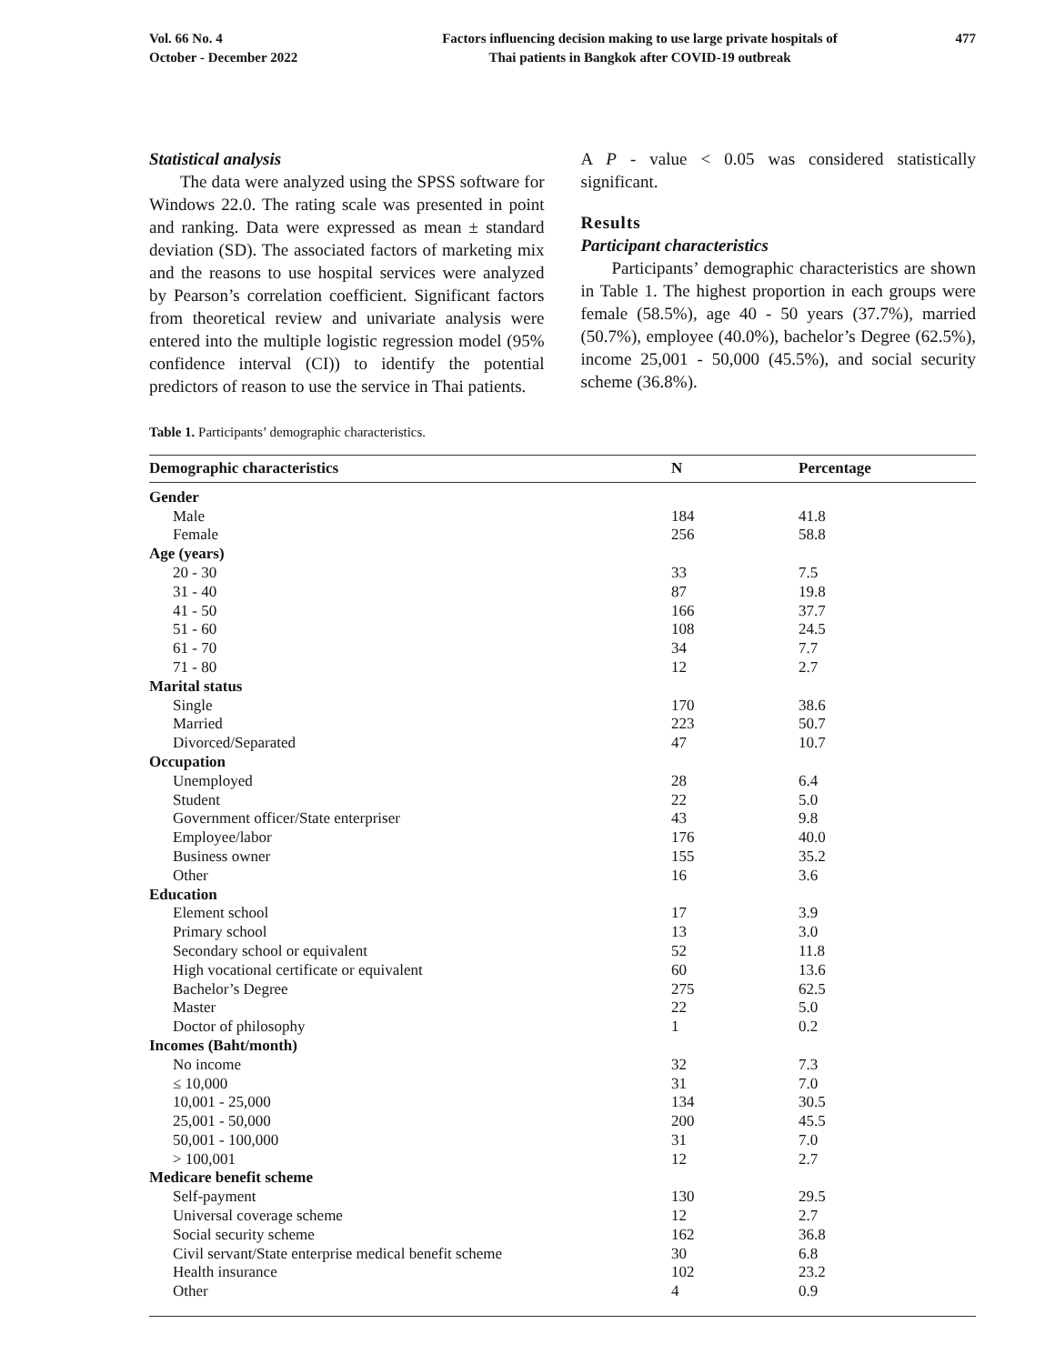Vol. 66 No. 4
October - December 2022
Factors influencing decision making to use large private hospitals of
Thai patients in Bangkok after COVID-19 outbreak
477
Statistical analysis
The data were analyzed using the SPSS software for Windows 22.0. The rating scale was presented in point and ranking. Data were expressed as mean ± standard deviation (SD). The associated factors of marketing mix and the reasons to use hospital services were analyzed by Pearson’s correlation coefficient. Significant factors from theoretical review and univariate analysis were entered into the multiple logistic regression model (95% confidence interval (CI)) to identify the potential predictors of reason to use the service in Thai patients.
A P - value < 0.05 was considered statistically significant.
Results
Participant characteristics
Participants’ demographic characteristics are shown in Table 1. The highest proportion in each groups were female (58.5%), age 40 - 50 years (37.7%), married (50.7%), employee (40.0%), bachelor’s Degree (62.5%), income 25,001 - 50,000 (45.5%), and social security scheme (36.8%).
Table 1. Participants’ demographic characteristics.
| Demographic characteristics | N | Percentage |
| --- | --- | --- |
| Gender | | |
| Male | 184 | 41.8 |
| Female | 256 | 58.8 |
| Age (years) | | |
| 20 - 30 | 33 | 7.5 |
| 31 - 40 | 87 | 19.8 |
| 41 - 50 | 166 | 37.7 |
| 51 - 60 | 108 | 24.5 |
| 61 - 70 | 34 | 7.7 |
| 71 - 80 | 12 | 2.7 |
| Marital status | | |
| Single | 170 | 38.6 |
| Married | 223 | 50.7 |
| Divorced/Separated | 47 | 10.7 |
| Occupation | | |
| Unemployed | 28 | 6.4 |
| Student | 22 | 5.0 |
| Government officer/State enterpriser | 43 | 9.8 |
| Employee/labor | 176 | 40.0 |
| Business owner | 155 | 35.2 |
| Other | 16 | 3.6 |
| Education | | |
| Element school | 17 | 3.9 |
| Primary school | 13 | 3.0 |
| Secondary school or equivalent | 52 | 11.8 |
| High vocational certificate or equivalent | 60 | 13.6 |
| Bachelor’s Degree | 275 | 62.5 |
| Master | 22 | 5.0 |
| Doctor of philosophy | 1 | 0.2 |
| Incomes (Baht/month) | | |
| No income | 32 | 7.3 |
| ≤ 10,000 | 31 | 7.0 |
| 10,001 - 25,000 | 134 | 30.5 |
| 25,001 - 50,000 | 200 | 45.5 |
| 50,001 - 100,000 | 31 | 7.0 |
| > 100,001 | 12 | 2.7 |
| Medicare benefit scheme | | |
| Self-payment | 130 | 29.5 |
| Universal coverage scheme | 12 | 2.7 |
| Social security scheme | 162 | 36.8 |
| Civil servant/State enterprise medical benefit scheme | 30 | 6.8 |
| Health insurance | 102 | 23.2 |
| Other | 4 | 0.9 |